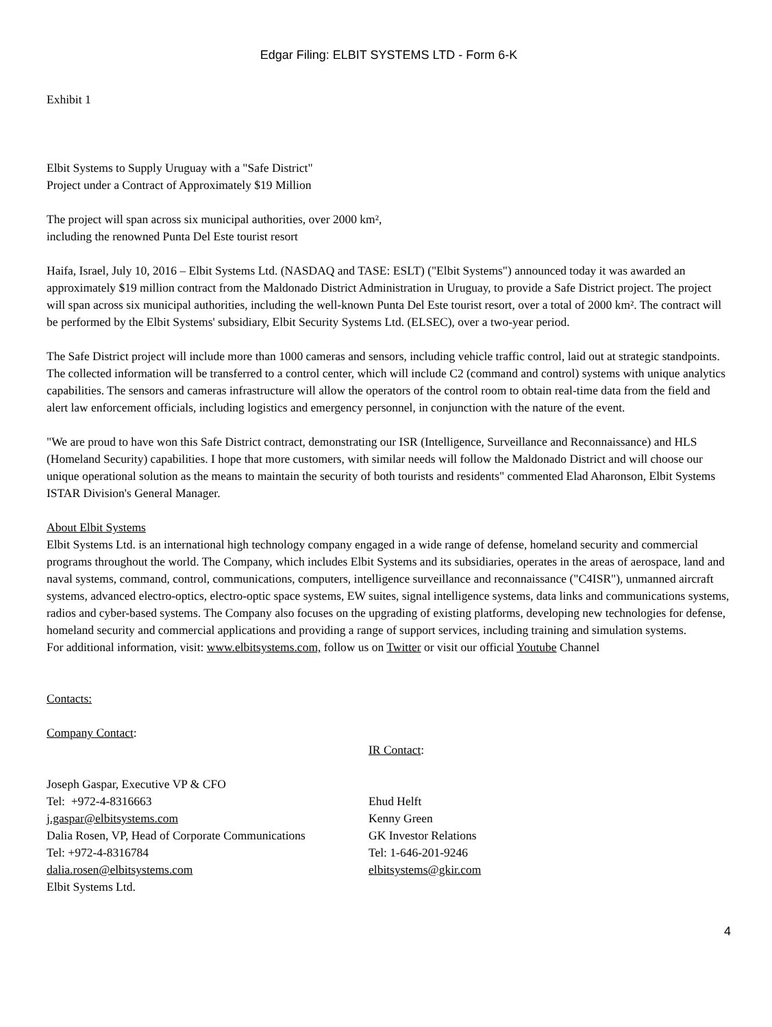Edgar Filing: ELBIT SYSTEMS LTD - Form 6-K
Exhibit 1
Elbit Systems to Supply Uruguay with a "Safe District"
Project under a Contract of Approximately $19 Million
The project will span across six municipal authorities, over 2000 km²,
including the renowned Punta Del Este tourist resort
Haifa, Israel, July 10, 2016 – Elbit Systems Ltd. (NASDAQ and TASE: ESLT) ("Elbit Systems") announced today it was awarded an approximately $19 million contract from the Maldonado District Administration in Uruguay, to provide a Safe District project. The project will span across six municipal authorities, including the well-known Punta Del Este tourist resort, over a total of 2000 km². The contract will be performed by the Elbit Systems' subsidiary, Elbit Security Systems Ltd. (ELSEC), over a two-year period.
The Safe District project will include more than 1000 cameras and sensors, including vehicle traffic control, laid out at strategic standpoints. The collected information will be transferred to a control center, which will include C2 (command and control) systems with unique analytics capabilities. The sensors and cameras infrastructure will allow the operators of the control room to obtain real-time data from the field and alert law enforcement officials, including logistics and emergency personnel, in conjunction with the nature of the event.
"We are proud to have won this Safe District contract, demonstrating our ISR (Intelligence, Surveillance and Reconnaissance) and HLS (Homeland Security) capabilities. I hope that more customers, with similar needs will follow the Maldonado District and will choose our unique operational solution as the means to maintain the security of both tourists and residents" commented Elad Aharonson, Elbit Systems ISTAR Division's General Manager.
About Elbit Systems
Elbit Systems Ltd. is an international high technology company engaged in a wide range of defense, homeland security and commercial programs throughout the world. The Company, which includes Elbit Systems and its subsidiaries, operates in the areas of aerospace, land and naval systems, command, control, communications, computers, intelligence surveillance and reconnaissance ("C4ISR"), unmanned aircraft systems, advanced electro-optics, electro-optic space systems, EW suites, signal intelligence systems, data links and communications systems, radios and cyber-based systems. The Company also focuses on the upgrading of existing platforms, developing new technologies for defense, homeland security and commercial applications and providing a range of support services, including training and simulation systems.
For additional information, visit: www.elbitsystems.com, follow us on Twitter or visit our official Youtube Channel
Contacts:
Company Contact:
Joseph Gaspar, Executive VP & CFO
Tel: +972-4-8316663
j.gaspar@elbitsystems.com
Dalia Rosen, VP, Head of Corporate Communications
Tel: +972-4-8316784
dalia.rosen@elbitsystems.com
Elbit Systems Ltd.
IR Contact:
Ehud Helft
Kenny Green
GK Investor Relations
Tel: 1-646-201-9246
elbitsystems@gkir.com
4